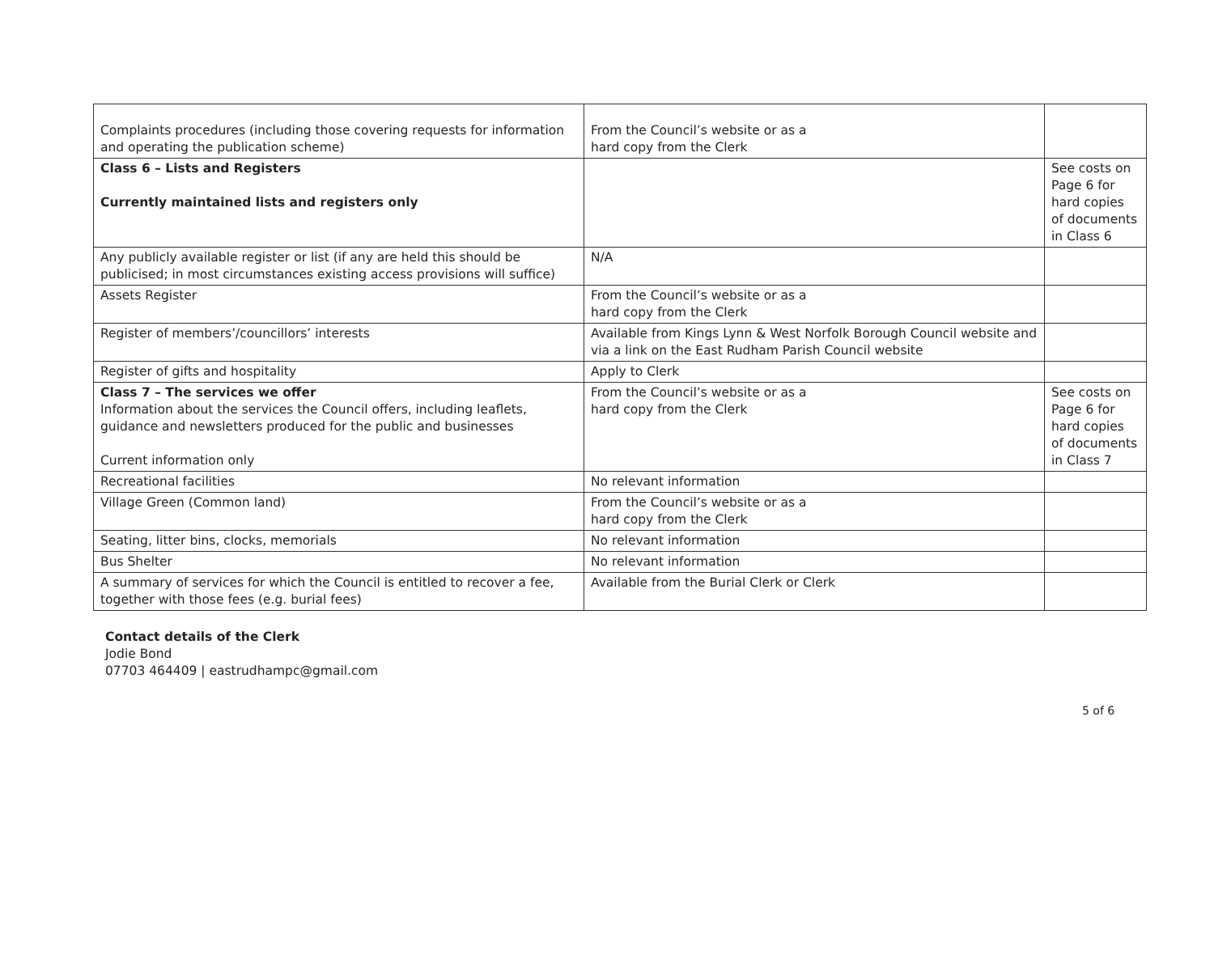| Complaints procedures (including those covering requests for information and operating the publication scheme) | From the Council’s website or as a hard copy from the Clerk | |
| Class 6 – Lists and Registers Currently maintained lists and registers only | | See costs on Page 6 for hard copies of documents in Class 6 |
| Any publicly available register or list (if any are held this should be publicised; in most circumstances existing access provisions will suffice) | N/A | |
| Assets Register | From the Council’s website or as a hard copy from the Clerk | |
| Register of members’/councillors’ interests | Available from Kings Lynn & West Norfolk Borough Council website and via a link on the East Rudham Parish Council website | |
| Register of gifts and hospitality | Apply to Clerk | |
| Class 7 – The services we offer Information about the services the Council offers, including leaflets, guidance and newsletters produced for the public and businesses Current information only | From the Council’s website or as a hard copy from the Clerk | See costs on Page 6 for hard copies of documents in Class 7 |
| Recreational facilities | No relevant information | |
| Village Green (Common land) | From the Council’s website or as a hard copy from the Clerk | |
| Seating, litter bins, clocks, memorials | No relevant information | |
| Bus Shelter | No relevant information | |
| A summary of services for which the Council is entitled to recover a fee, together with those fees (e.g. burial fees) | Available from the Burial Clerk or Clerk | |
Contact details of the Clerk
Jodie Bond
07703 464409 | eastrudhampc@gmail.com
5 of 6